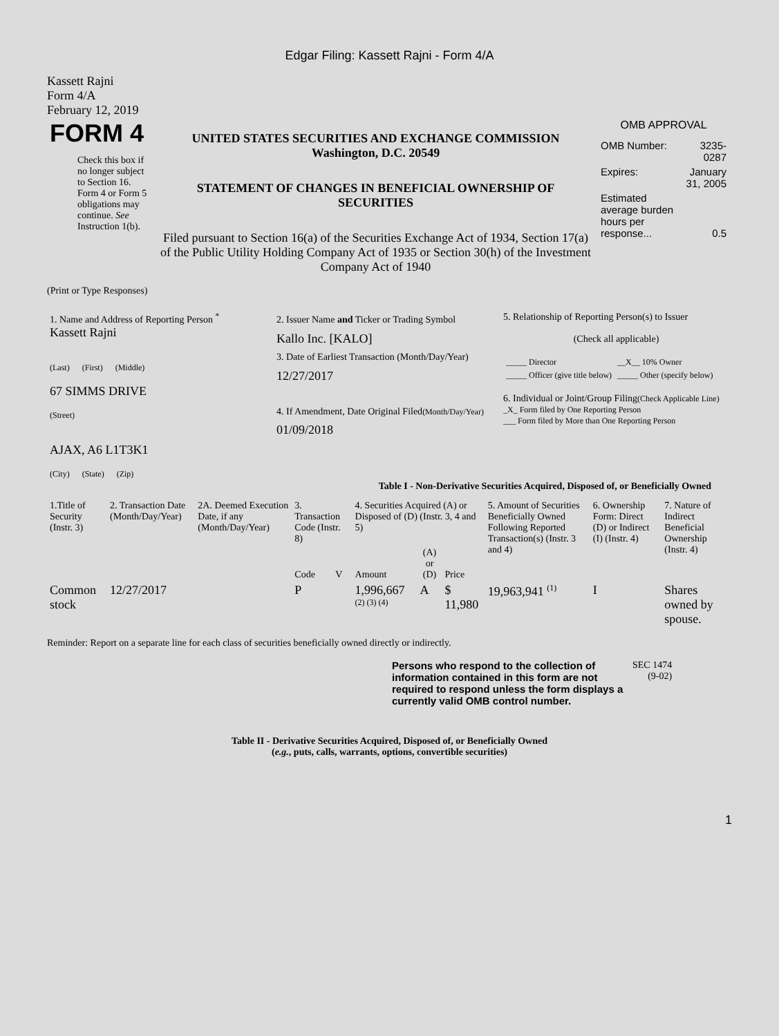Edgar Filing: Kassett Rajni - Form 4/A
Kassett Rajni
Form 4/A
February 12, 2019
| FORM 4 Check this box if no longer subject to Section 16. Form 4 or Form 5 obligations may continue. See Instruction 1(b). | UNITED STATES SECURITIES AND EXCHANGE COMMISSION Washington, D.C. 20549 STATEMENT OF CHANGES IN BENEFICIAL OWNERSHIP OF SECURITIES Filed pursuant to Section 16(a) of the Securities Exchange Act of 1934, Section 17(a) of the Public Utility Holding Company Act of 1935 or Section 30(h) of the Investment Company Act of 1940 | OMB APPROVAL / OMB Number: / 3235-0287 / / Expires: / January 31, 2005 / / Estimated average burden hours per response... / 0.5 / |
(Print or Type Responses)
| 1. Name and Address of Reporting Person <sup>*</sup> Kassett Rajni (Last) (First) (Middle) 67 SIMMS DRIVE (Street) AJAX, A6 L1T3K1 (City) (State) (Zip) | 2. Issuer Name and Ticker or Trading Symbol Kallo Inc. [KALO] 3. Date of Earliest Transaction (Month/Day/Year) 12/27/2017 4. If Amendment, Date Original Filed (Month/Day/Year) 01/09/2018 | 5. Relationship of Reporting Person(s) to Issuer (Check all applicable) / _____ Director / __X__ 10% Owner / / _____ Officer (give title below) / _____ Other (specify below) / 6. Individual or Joint/Group Filing (Check Applicable Line) _X_ Form filed by One Reporting Person ___ Form filed by More than One Reporting Person |
Table I - Non-Derivative Securities Acquired, Disposed of, or Beneficially Owned
| 1.Title of Security (Instr. 3) | 2. Transaction Date (Month/Day/Year) | 2A. Deemed Execution Date, if any (Month/Day/Year) | 3. Transaction Code (Instr. 8) | | 4. Securities Acquired (A) or Disposed of (D) (Instr. 3, 4 and 5) | | | 5. Amount of Securities Beneficially Owned Following Reported Transaction(s) (Instr. 3 and 4) | 6. Ownership Form: Direct (D) or Indirect (I) (Instr. 4) | 7. Nature of Indirect Beneficial Ownership (Instr. 4) |
| | | | Code | V | Amount | (A) or (D) | Price | | | |
| Common stock | 12/27/2017 | | P | | 1,996,667 <sup>(2) (3) (4)</sup> | A | $ 11,980 | 19,963,941 <sup>(1)</sup> | I | Shares owned by spouse. |
Reminder: Report on a separate line for each class of securities beneficially owned directly or indirectly.
| Persons who respond to the collection of information contained in this form are not required to respond unless the form displays a currently valid OMB control number. | SEC 1474 (9-02) |
Table II - Derivative Securities Acquired, Disposed of, or Beneficially Owned
(e.g., puts, calls, warrants, options, convertible securities)
1